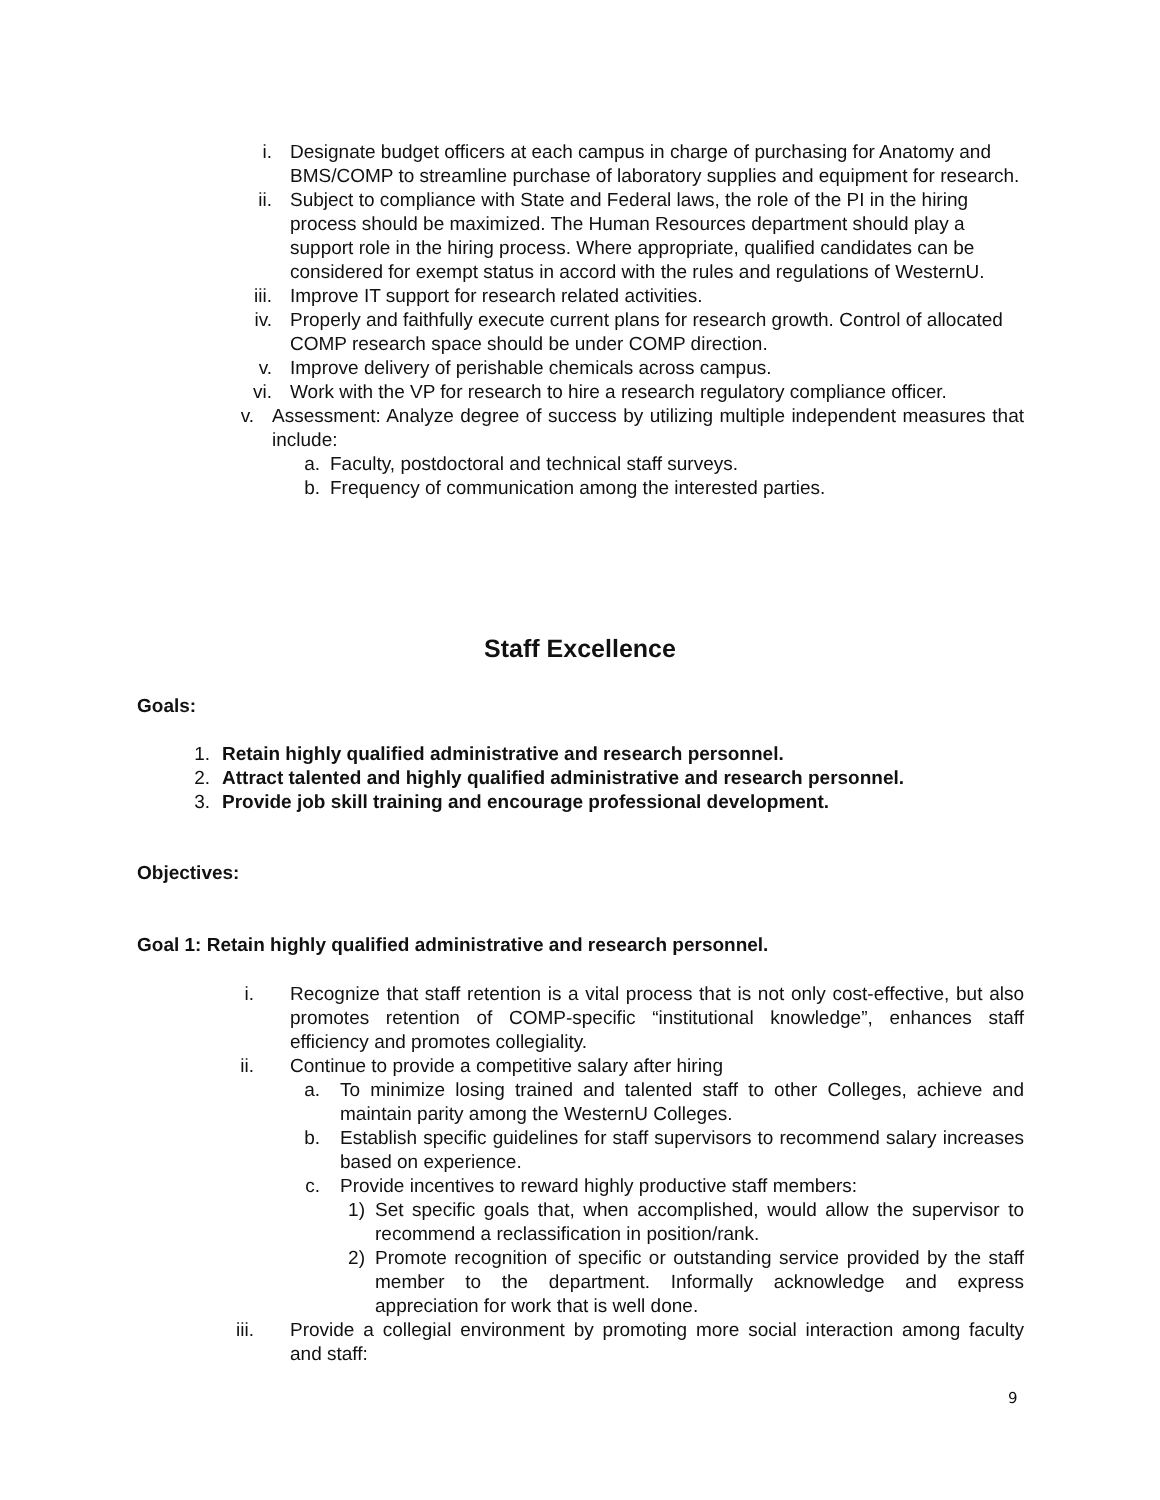i. Designate budget officers at each campus in charge of purchasing for Anatomy and BMS/COMP to streamline purchase of laboratory supplies and equipment for research.
ii. Subject to compliance with State and Federal laws, the role of the PI in the hiring process should be maximized. The Human Resources department should play a support role in the hiring process. Where appropriate, qualified candidates can be considered for exempt status in accord with the rules and regulations of WesternU.
iii. Improve IT support for research related activities.
iv. Properly and faithfully execute current plans for research growth. Control of allocated COMP research space should be under COMP direction.
v. Improve delivery of perishable chemicals across campus.
vi. Work with the VP for research to hire a research regulatory compliance officer.
v. Assessment: Analyze degree of success by utilizing multiple independent measures that include:
a. Faculty, postdoctoral and technical staff surveys.
b. Frequency of communication among the interested parties.
Staff Excellence
Goals:
1. Retain highly qualified administrative and research personnel.
2. Attract talented and highly qualified administrative and research personnel.
3. Provide job skill training and encourage professional development.
Objectives:
Goal 1: Retain highly qualified administrative and research personnel.
i. Recognize that staff retention is a vital process that is not only cost-effective, but also promotes retention of COMP-specific “institutional knowledge”, enhances staff efficiency and promotes collegiality.
ii. Continue to provide a competitive salary after hiring
a. To minimize losing trained and talented staff to other Colleges, achieve and maintain parity among the WesternU Colleges.
b. Establish specific guidelines for staff supervisors to recommend salary increases based on experience.
c. Provide incentives to reward highly productive staff members:
1) Set specific goals that, when accomplished, would allow the supervisor to recommend a reclassification in position/rank.
2) Promote recognition of specific or outstanding service provided by the staff member to the department. Informally acknowledge and express appreciation for work that is well done.
iii. Provide a collegial environment by promoting more social interaction among faculty and staff:
9